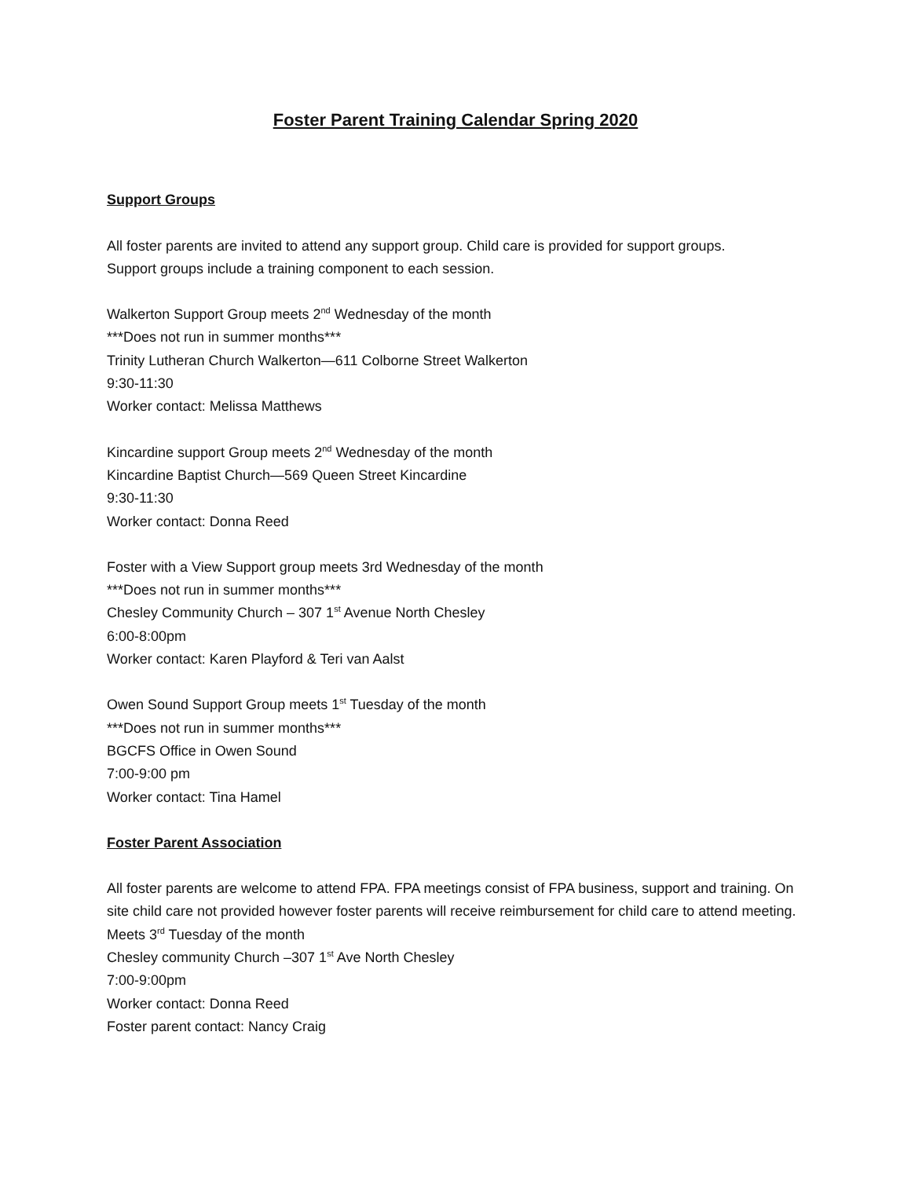Foster Parent Training Calendar Spring 2020
Support Groups
All foster parents are invited to attend any support group. Child care is provided for support groups.
Support groups include a training component to each session.
Walkerton Support Group meets 2<sup>nd</sup> Wednesday of the month
***Does not run in summer months***
Trinity Lutheran Church Walkerton—611 Colborne Street Walkerton
9:30-11:30
Worker contact: Melissa Matthews
Kincardine support Group meets 2<sup>nd</sup> Wednesday of the month
Kincardine Baptist Church—569 Queen Street Kincardine
9:30-11:30
Worker contact: Donna Reed
Foster with a View Support group meets 3rd Wednesday of the month
***Does not run in summer months***
Chesley Community Church – 307 1<sup>st</sup> Avenue North Chesley
6:00-8:00pm
Worker contact: Karen Playford & Teri van Aalst
Owen Sound Support Group meets 1<sup>st</sup> Tuesday of the month
***Does not run in summer months***
BGCFS Office in Owen Sound
7:00-9:00 pm
Worker contact: Tina Hamel
Foster Parent Association
All foster parents are welcome to attend FPA. FPA meetings consist of FPA business, support and training. On site child care not provided however foster parents will receive reimbursement for child care to attend meeting.
Meets 3<sup>rd</sup> Tuesday of the month
Chesley community Church –307 1<sup>st</sup> Ave North Chesley
7:00-9:00pm
Worker contact: Donna Reed
Foster parent contact: Nancy Craig